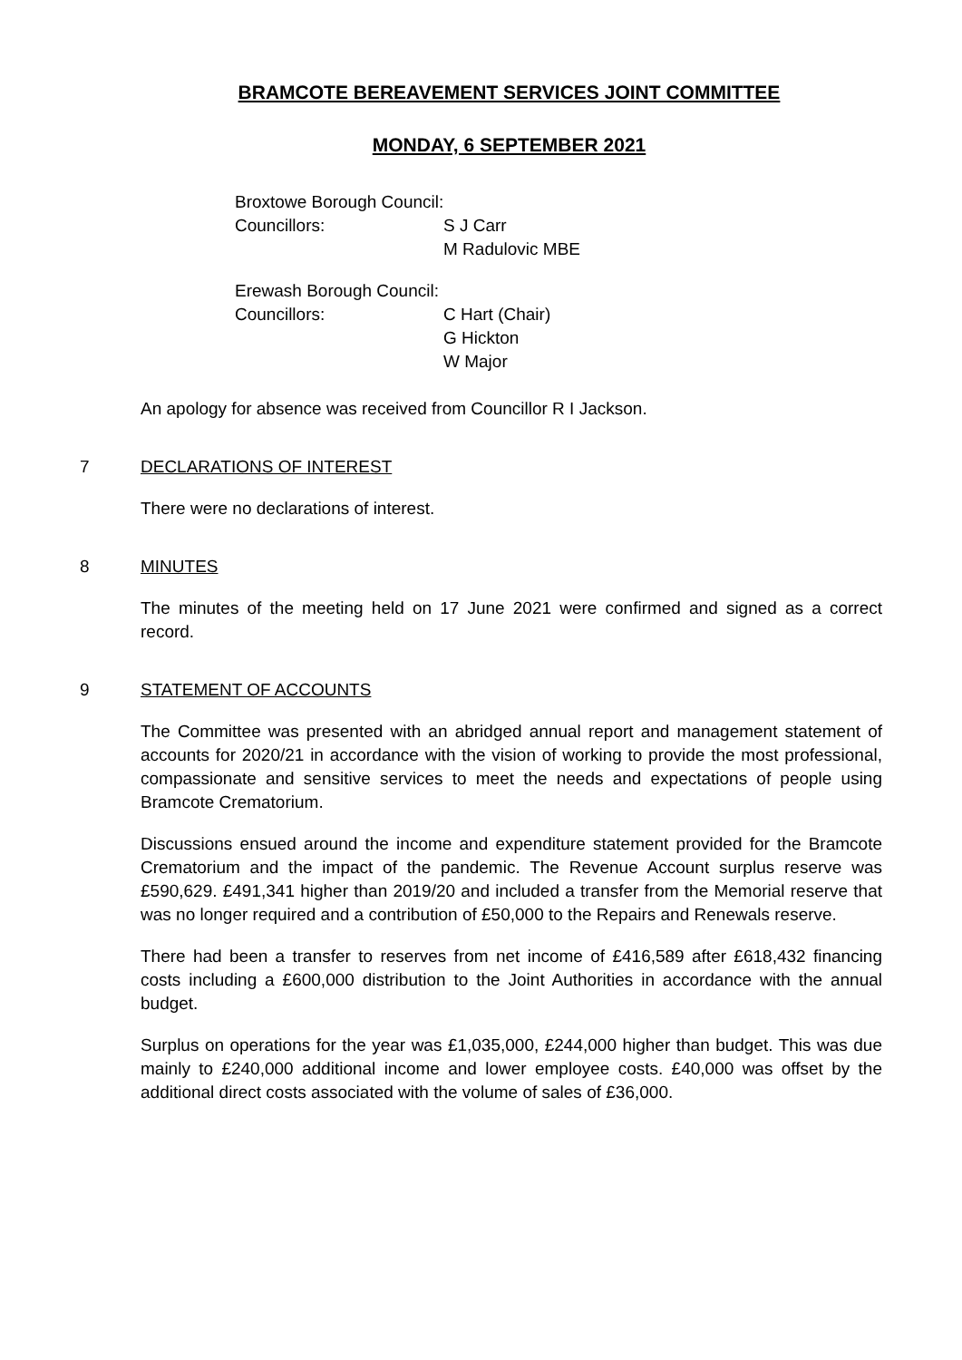BRAMCOTE BEREAVEMENT SERVICES JOINT COMMITTEE
MONDAY, 6 SEPTEMBER 2021
Broxtowe Borough Council:
Councillors: S J Carr
M Radulovic MBE
Erewash Borough Council:
Councillors: C Hart (Chair)
G Hickton
W Major
An apology for absence was received from Councillor R I Jackson.
7 DECLARATIONS OF INTEREST
There were no declarations of interest.
8 MINUTES
The minutes of the meeting held on 17 June 2021 were confirmed and signed as a correct record.
9 STATEMENT OF ACCOUNTS
The Committee was presented with an abridged annual report and management statement of accounts for 2020/21 in accordance with the vision of working to provide the most professional, compassionate and sensitive services to meet the needs and expectations of people using Bramcote Crematorium.
Discussions ensued around the income and expenditure statement provided for the Bramcote Crematorium and the impact of the pandemic. The Revenue Account surplus reserve was £590,629. £491,341 higher than 2019/20 and included a transfer from the Memorial reserve that was no longer required and a contribution of £50,000 to the Repairs and Renewals reserve.
There had been a transfer to reserves from net income of £416,589 after £618,432 financing costs including a £600,000 distribution to the Joint Authorities in accordance with the annual budget.
Surplus on operations for the year was £1,035,000, £244,000 higher than budget. This was due mainly to £240,000 additional income and lower employee costs. £40,000 was offset by the additional direct costs associated with the volume of sales of £36,000.